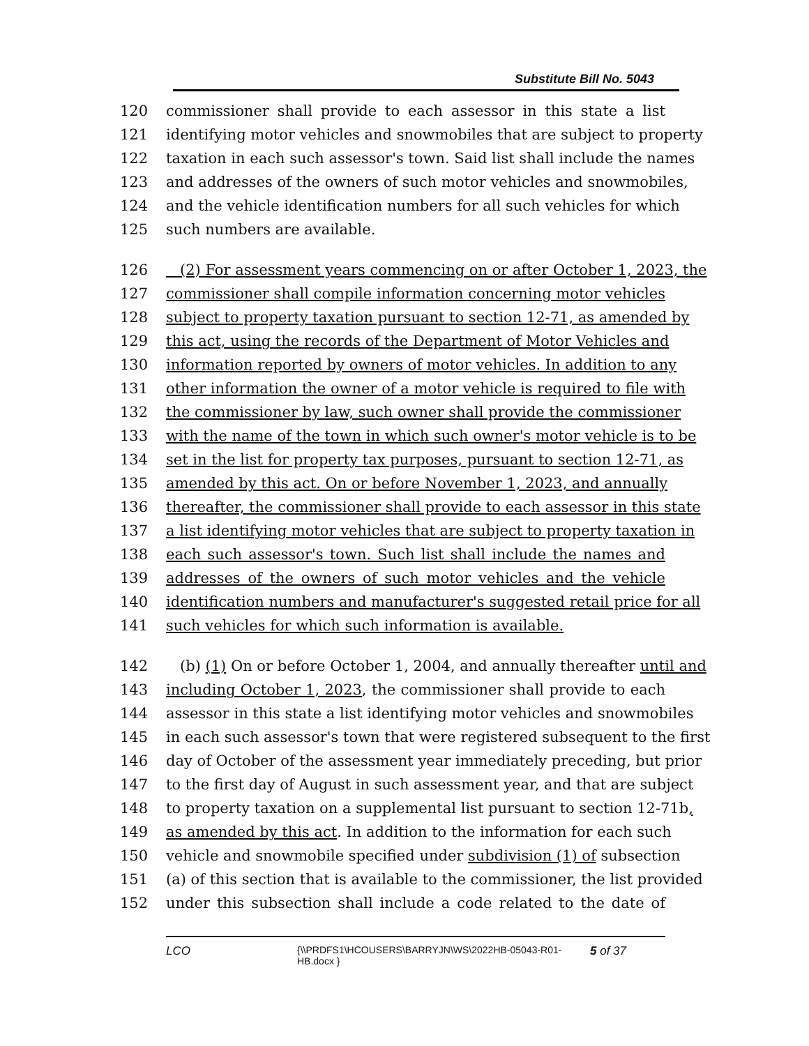Substitute Bill No. 5043
120 commissioner shall provide to each assessor in this state a list
121 identifying motor vehicles and snowmobiles that are subject to property
122 taxation in each such assessor's town. Said list shall include the names
123 and addresses of the owners of such motor vehicles and snowmobiles,
124 and the vehicle identification numbers for all such vehicles for which
125 such numbers are available.
126 (2) For assessment years commencing on or after October 1, 2023, the
127 commissioner shall compile information concerning motor vehicles
128 subject to property taxation pursuant to section 12-71, as amended by
129 this act, using the records of the Department of Motor Vehicles and
130 information reported by owners of motor vehicles. In addition to any
131 other information the owner of a motor vehicle is required to file with
132 the commissioner by law, such owner shall provide the commissioner
133 with the name of the town in which such owner's motor vehicle is to be
134 set in the list for property tax purposes, pursuant to section 12-71, as
135 amended by this act. On or before November 1, 2023, and annually
136 thereafter, the commissioner shall provide to each assessor in this state
137 a list identifying motor vehicles that are subject to property taxation in
138 each such assessor's town. Such list shall include the names and
139 addresses of the owners of such motor vehicles and the vehicle
140 identification numbers and manufacturer's suggested retail price for all
141 such vehicles for which such information is available.
142 (b) (1) On or before October 1, 2004, and annually thereafter until and
143 including October 1, 2023, the commissioner shall provide to each
144 assessor in this state a list identifying motor vehicles and snowmobiles
145 in each such assessor's town that were registered subsequent to the first
146 day of October of the assessment year immediately preceding, but prior
147 to the first day of August in such assessment year, and that are subject
148 to property taxation on a supplemental list pursuant to section 12-71b,
149 as amended by this act. In addition to the information for each such
150 vehicle and snowmobile specified under subdivision (1) of subsection
151 (a) of this section that is available to the commissioner, the list provided
152 under this subsection shall include a code related to the date of
LCO {\\PRDFS1\HCOUSERS\BARRYJN\WS\2022HB-05043-R01-HB.docx } 5 of 37